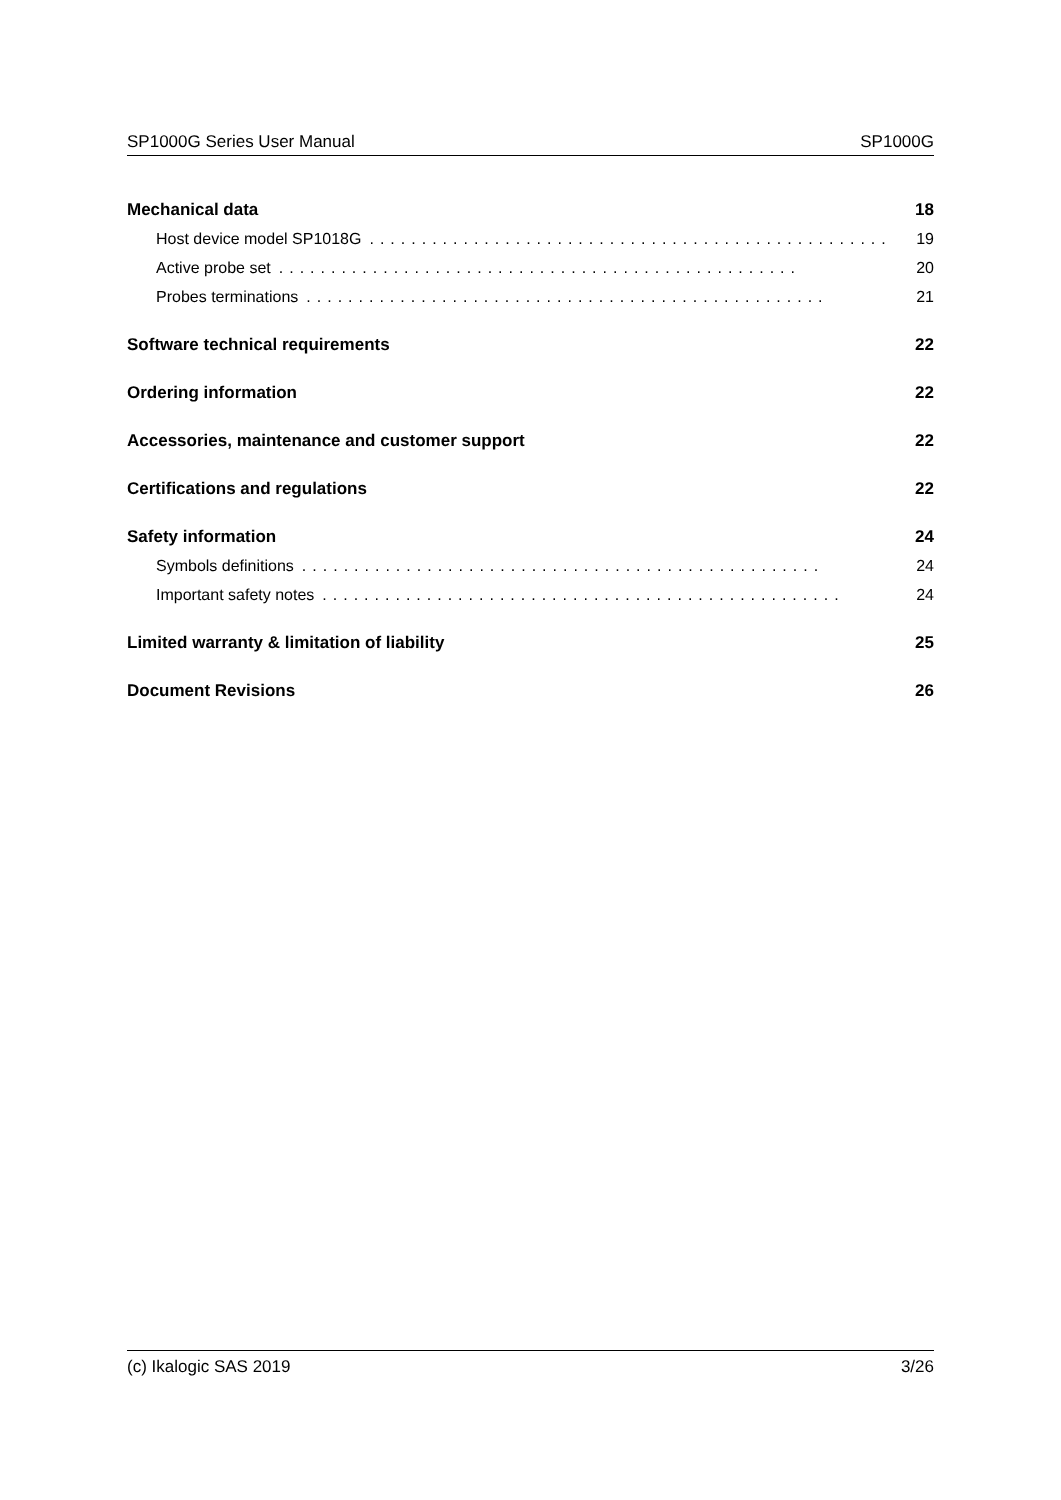SP1000G Series User Manual SP1000G
Mechanical data 18
Host device model SP1018G.................................................. 19
Active probe set.................................................. 20
Probes terminations.................................................. 21
Software technical requirements 22
Ordering information 22
Accessories, maintenance and customer support 22
Certifications and regulations 22
Safety information 24
Symbols definitions.................................................. 24
Important safety notes.................................................. 24
Limited warranty & limitation of liability 25
Document Revisions 26
(c) Ikalogic SAS 2019 3/26